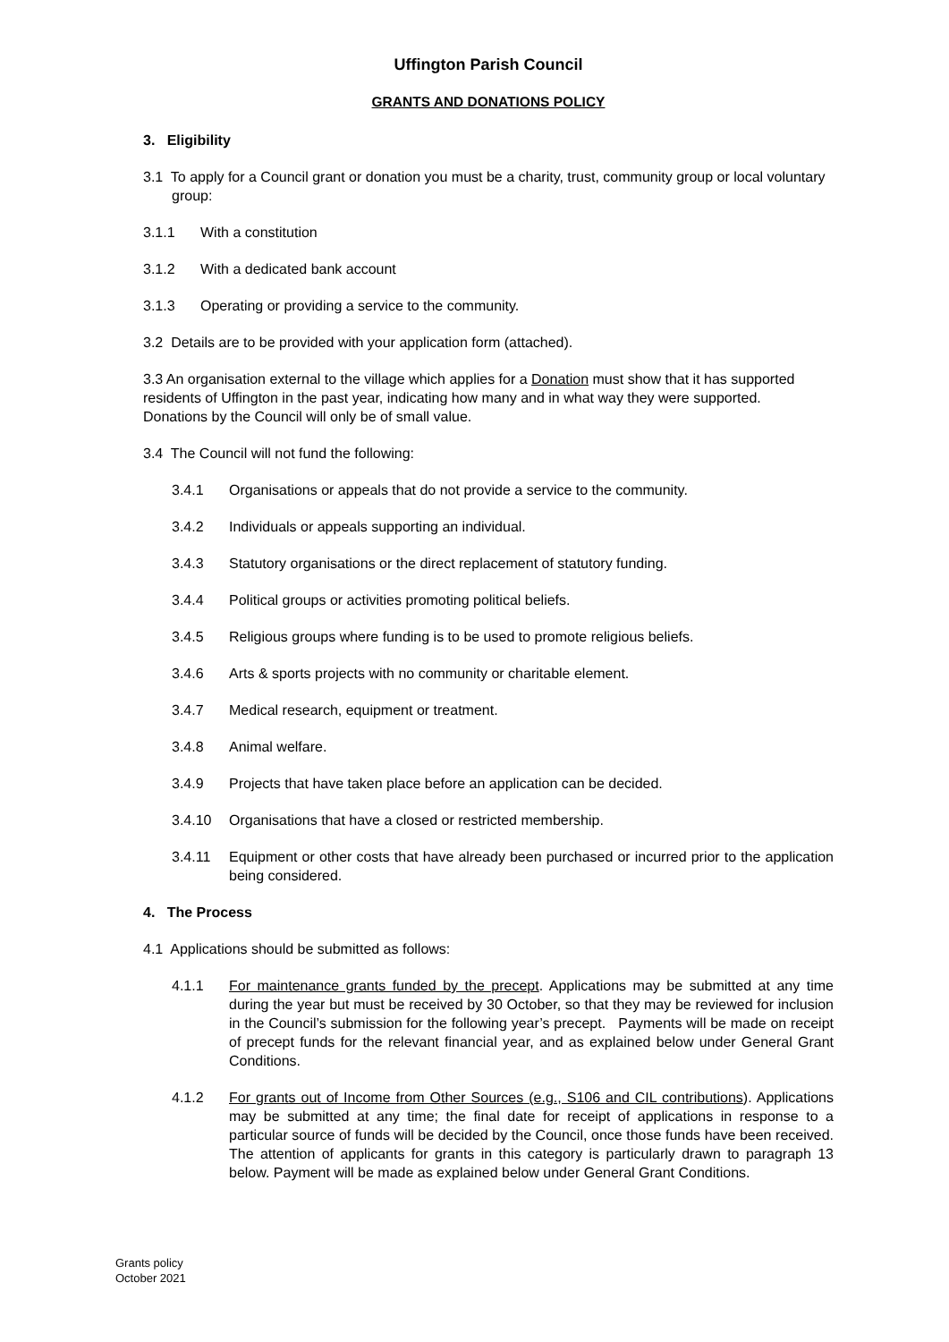Uffington Parish Council
GRANTS AND DONATIONS POLICY
3. Eligibility
3.1 To apply for a Council grant or donation you must be a charity, trust, community group or local voluntary group:
3.1.1 With a constitution
3.1.2 With a dedicated bank account
3.1.3 Operating or providing a service to the community.
3.2 Details are to be provided with your application form (attached).
3.3 An organisation external to the village which applies for a Donation must show that it has supported residents of Uffington in the past year, indicating how many and in what way they were supported. Donations by the Council will only be of small value.
3.4 The Council will not fund the following:
3.4.1 Organisations or appeals that do not provide a service to the community.
3.4.2 Individuals or appeals supporting an individual.
3.4.3 Statutory organisations or the direct replacement of statutory funding.
3.4.4 Political groups or activities promoting political beliefs.
3.4.5 Religious groups where funding is to be used to promote religious beliefs.
3.4.6 Arts & sports projects with no community or charitable element.
3.4.7 Medical research, equipment or treatment.
3.4.8 Animal welfare.
3.4.9 Projects that have taken place before an application can be decided.
3.4.10 Organisations that have a closed or restricted membership.
3.4.11 Equipment or other costs that have already been purchased or incurred prior to the application being considered.
4. The Process
4.1 Applications should be submitted as follows:
4.1.1 For maintenance grants funded by the precept. Applications may be submitted at any time during the year but must be received by 30 October, so that they may be reviewed for inclusion in the Council’s submission for the following year’s precept. Payments will be made on receipt of precept funds for the relevant financial year, and as explained below under General Grant Conditions.
4.1.2 For grants out of Income from Other Sources (e.g., S106 and CIL contributions). Applications may be submitted at any time; the final date for receipt of applications in response to a particular source of funds will be decided by the Council, once those funds have been received. The attention of applicants for grants in this category is particularly drawn to paragraph 13 below. Payment will be made as explained below under General Grant Conditions.
Grants policy
October 2021